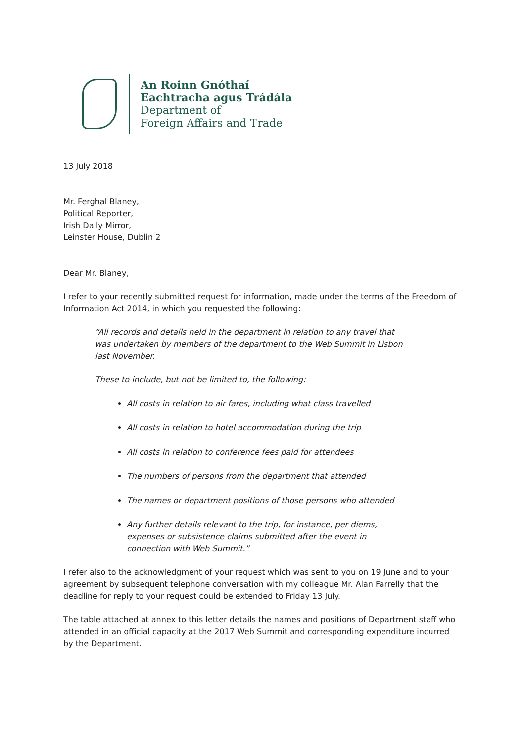An Roinn Gnóthaí
Eachtracha agus Trádála
Department of
Foreign Affairs and Trade
13 July 2018
Mr. Ferghal Blaney,
Political Reporter,
Irish Daily Mirror,
Leinster House, Dublin 2
Dear Mr. Blaney,
I refer to your recently submitted request for information, made under the terms of the Freedom of Information Act 2014, in which you requested the following:
“All records and details held in the department in relation to any travel that was undertaken by members of the department to the Web Summit in Lisbon last November.
These to include, but not be limited to, the following:
All costs in relation to air fares, including what class travelled
All costs in relation to hotel accommodation during the trip
All costs in relation to conference fees paid for attendees
The numbers of persons from the department that attended
The names or department positions of those persons who attended
Any further details relevant to the trip, for instance, per diems, expenses or subsistence claims submitted after the event in connection with Web Summit.”
I refer also to the acknowledgment of your request which was sent to you on 19 June and to your agreement by subsequent telephone conversation with my colleague Mr. Alan Farrelly that the deadline for reply to your request could be extended to Friday 13 July.
The table attached at annex to this letter details the names and positions of Department staff who attended in an official capacity at the 2017 Web Summit and corresponding expenditure incurred by the Department.